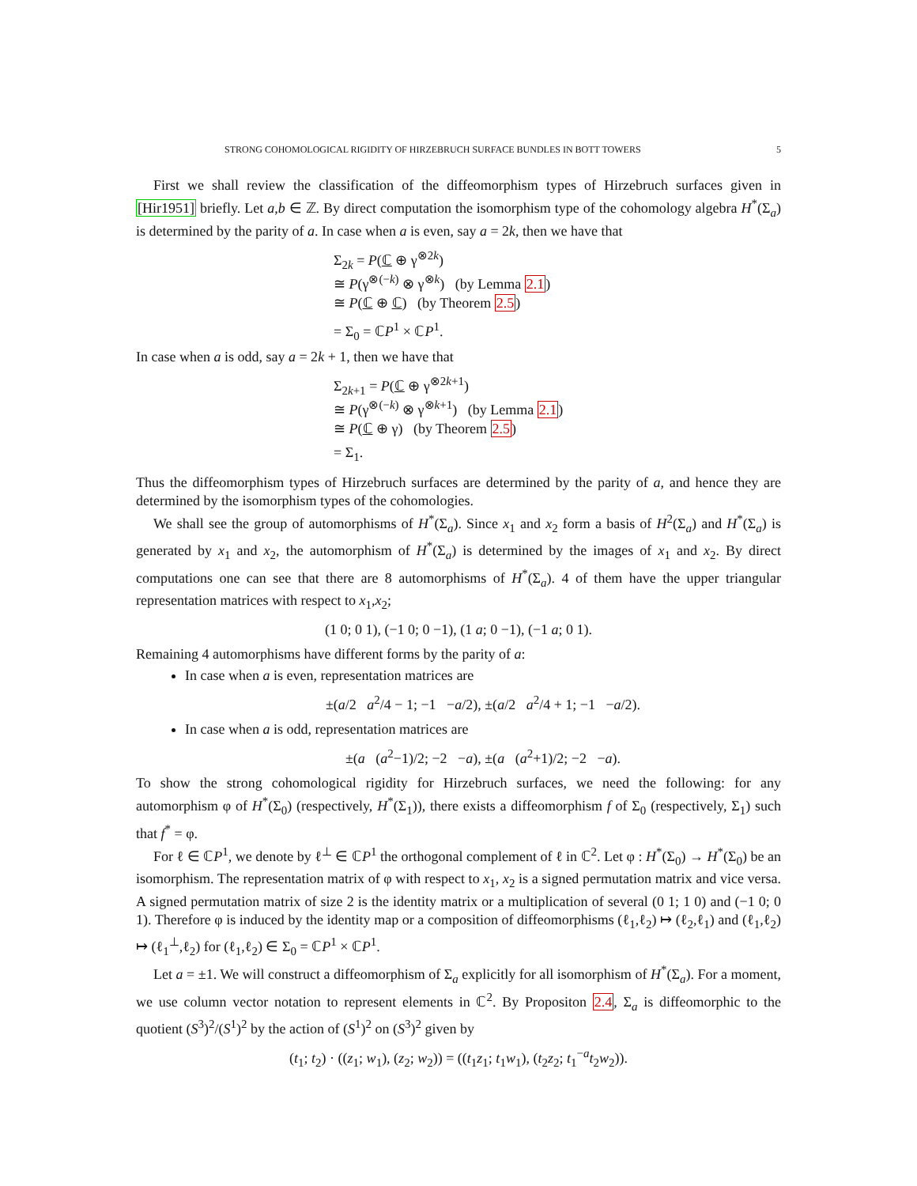STRONG COHOMOLOGICAL RIGIDITY OF HIRZEBRUCH SURFACE BUNDLES IN BOTT TOWERS 5
First we shall review the classification of the diffeomorphism types of Hirzebruch surfaces given in [Hir1951] briefly. Let a,b ∈ ℤ. By direct computation the isomorphism type of the cohomology algebra H<sup>*</sup>(Σ<sub>a</sub>) is determined by the parity of a. In case when a is even, say a = 2k, then we have that
Σ<sub>2k</sub> = P(ℂ ⊕ γ<sup>⊗2k</sup>)
≅ P(γ<sup>⊗(−k)</sup> ⊗ γ<sup>⊗k</sup>) (by Lemma 2.1)
≅ P(ℂ ⊕ ℂ) (by Theorem 2.5)
= Σ<sub>0</sub> = ℂP<sup>1</sup> × ℂP<sup>1</sup>.
In case when a is odd, say a = 2k + 1, then we have that
Σ<sub>2k+1</sub> = P(ℂ ⊕ γ<sup>⊗2k+1</sup>)
≅ P(γ<sup>⊗(−k)</sup> ⊗ γ<sup>⊗k+1</sup>) (by Lemma 2.1)
≅ P(ℂ ⊕ γ) (by Theorem 2.5)
= Σ<sub>1</sub>.
Thus the diffeomorphism types of Hirzebruch surfaces are determined by the parity of a, and hence they are determined by the isomorphism types of the cohomologies.
We shall see the group of automorphisms of H<sup>*</sup>(Σ<sub>a</sub>). Since x<sub>1</sub> and x<sub>2</sub> form a basis of H<sup>2</sup>(Σ<sub>a</sub>) and H<sup>*</sup>(Σ<sub>a</sub>) is generated by x<sub>1</sub> and x<sub>2</sub>, the automorphism of H<sup>*</sup>(Σ<sub>a</sub>) is determined by the images of x<sub>1</sub> and x<sub>2</sub>. By direct computations one can see that there are 8 automorphisms of H<sup>*</sup>(Σ<sub>a</sub>). 4 of them have the upper triangular representation matrices with respect to x<sub>1</sub>,x<sub>2</sub>;
(1 0; 0 1), (−1 0; 0 −1), (1 a; 0 −1), (−1 a; 0 1).
Remaining 4 automorphisms have different forms by the parity of a:
In case when a is even, representation matrices are
±(a/2 a<sup>2</sup>/4 − 1; −1 −a/2), ±(a/2 a<sup>2</sup>/4 + 1; −1 −a/2).
In case when a is odd, representation matrices are
±(a (a<sup>2</sup>−1)/2; −2 −a), ±(a (a<sup>2</sup>+1)/2; −2 −a).
To show the strong cohomological rigidity for Hirzebruch surfaces, we need the following: for any automorphism φ of H<sup>*</sup>(Σ<sub>0</sub>) (respectively, H<sup>*</sup>(Σ<sub>1</sub>)), there exists a diffeomorphism f of Σ<sub>0</sub> (respectively, Σ<sub>1</sub>) such that f<sup>*</sup> = φ.
For ℓ ∈ ℂP<sup>1</sup>, we denote by ℓ<sup>⊥</sup> ∈ ℂP<sup>1</sup> the orthogonal complement of ℓ in ℂ<sup>2</sup>. Let φ : H<sup>*</sup>(Σ<sub>0</sub>) → H<sup>*</sup>(Σ<sub>0</sub>) be an isomorphism. The representation matrix of φ with respect to x<sub>1</sub>, x<sub>2</sub> is a signed permutation matrix and vice versa. A signed permutation matrix of size 2 is the identity matrix or a multiplication of several (0 1; 1 0) and (−1 0; 0 1). Therefore φ is induced by the identity map or a composition of diffeomorphisms (ℓ<sub>1</sub>,ℓ<sub>2</sub>) ↦ (ℓ<sub>2</sub>,ℓ<sub>1</sub>) and (ℓ<sub>1</sub>,ℓ<sub>2</sub>) ↦ (ℓ<sub>1</sub><sup>⊥</sup>,ℓ<sub>2</sub>) for (ℓ<sub>1</sub>,ℓ<sub>2</sub>) ∈ Σ<sub>0</sub> = ℂP<sup>1</sup> × ℂP<sup>1</sup>.
Let a = ±1. We will construct a diffeomorphism of Σ<sub>a</sub> explicitly for all isomorphism of H<sup>*</sup>(Σ<sub>a</sub>). For a moment, we use column vector notation to represent elements in ℂ<sup>2</sup>. By Propositon 2.4, Σ<sub>a</sub> is diffeomorphic to the quotient (S<sup>3</sup>)<sup>2</sup>/(S<sup>1</sup>)<sup>2</sup> by the action of (S<sup>1</sup>)<sup>2</sup> on (S<sup>3</sup>)<sup>2</sup> given by
(t<sub>1</sub>; t<sub>2</sub>) · ((z<sub>1</sub>; w<sub>1</sub>), (z<sub>2</sub>; w<sub>2</sub>)) = ((t<sub>1</sub>z<sub>1</sub>; t<sub>1</sub>w<sub>1</sub>), (t<sub>2</sub>z<sub>2</sub>; t<sub>1</sub><sup>−a</sup>t<sub>2</sub>w<sub>2</sub>)).